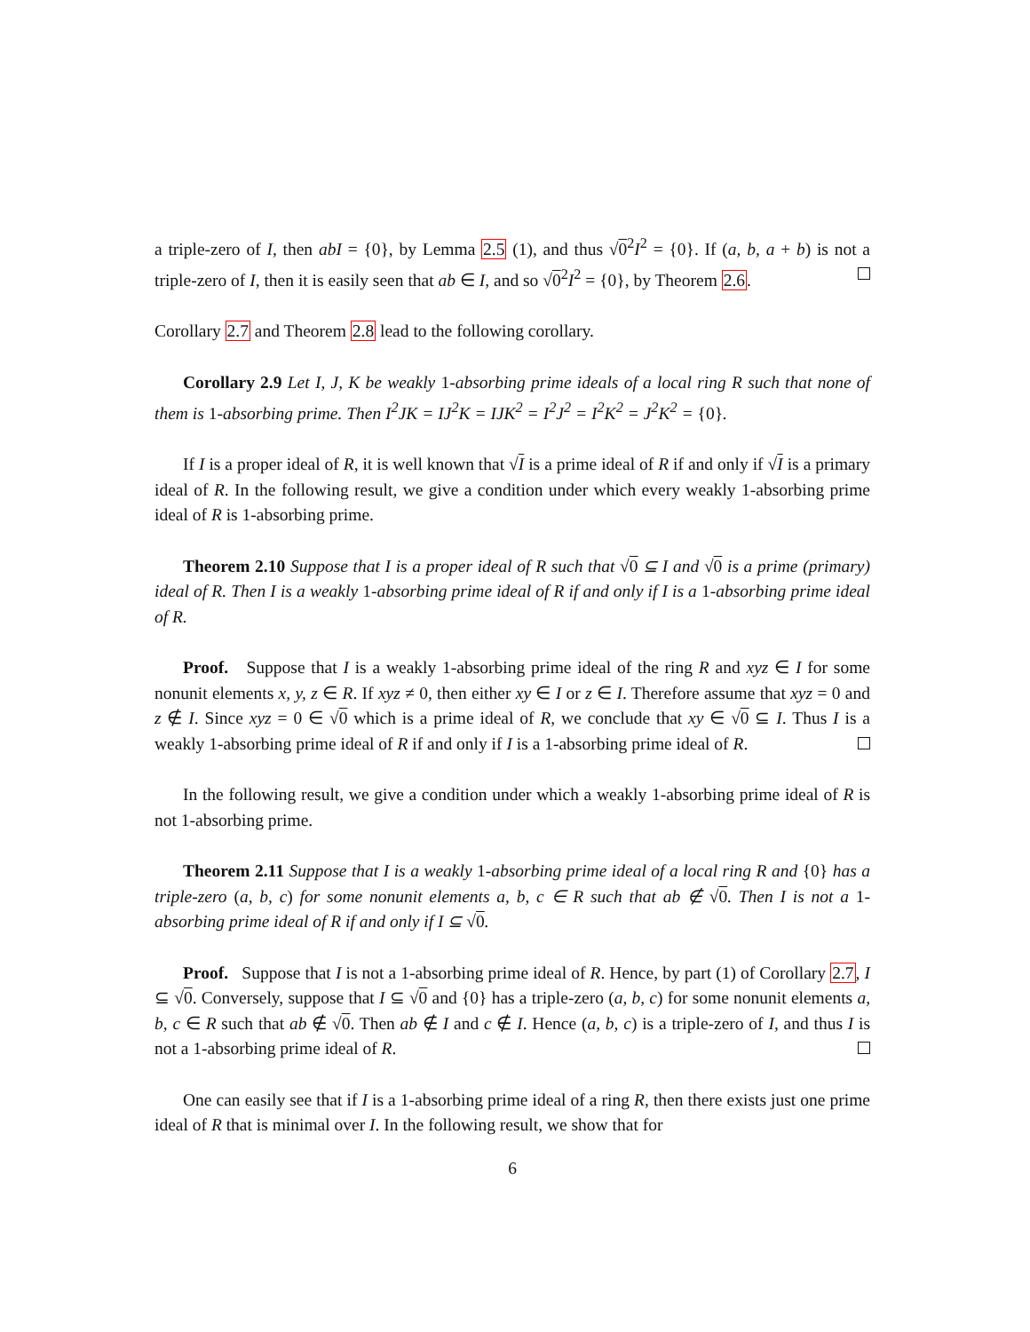a triple-zero of I, then abI = {0}, by Lemma 2.5 (1), and thus √0<sup>2</sup>I<sup>2</sup> = {0}. If (a, b, a + b) is not a triple-zero of I, then it is easily seen that ab ∈ I, and so √0<sup>2</sup>I<sup>2</sup> = {0}, by Theorem 2.6.
Corollary 2.7 and Theorem 2.8 lead to the following corollary.
Corollary 2.9 Let I, J, K be weakly 1-absorbing prime ideals of a local ring R such that none of them is 1-absorbing prime. Then I<sup>2</sup>JK = IJ<sup>2</sup>K = IJK<sup>2</sup> = I<sup>2</sup>J<sup>2</sup> = I<sup>2</sup>K<sup>2</sup> = J<sup>2</sup>K<sup>2</sup> = {0}.
If I is a proper ideal of R, it is well known that √I is a prime ideal of R if and only if √I is a primary ideal of R. In the following result, we give a condition under which every weakly 1-absorbing prime ideal of R is 1-absorbing prime.
Theorem 2.10 Suppose that I is a proper ideal of R such that √0 ⊆ I and √0 is a prime (primary) ideal of R. Then I is a weakly 1-absorbing prime ideal of R if and only if I is a 1-absorbing prime ideal of R.
Proof. Suppose that I is a weakly 1-absorbing prime ideal of the ring R and xyz ∈ I for some nonunit elements x, y, z ∈ R. If xyz ≠ 0, then either xy ∈ I or z ∈ I. Therefore assume that xyz = 0 and z ∉ I. Since xyz = 0 ∈ √0 which is a prime ideal of R, we conclude that xy ∈ √0 ⊆ I. Thus I is a weakly 1-absorbing prime ideal of R if and only if I is a 1-absorbing prime ideal of R.
In the following result, we give a condition under which a weakly 1-absorbing prime ideal of R is not 1-absorbing prime.
Theorem 2.11 Suppose that I is a weakly 1-absorbing prime ideal of a local ring R and {0} has a triple-zero (a, b, c) for some nonunit elements a, b, c ∈ R such that ab ∉ √0. Then I is not a 1-absorbing prime ideal of R if and only if I ⊆ √0.
Proof. Suppose that I is not a 1-absorbing prime ideal of R. Hence, by part (1) of Corollary 2.7, I ⊆ √0. Conversely, suppose that I ⊆ √0 and {0} has a triple-zero (a, b, c) for some nonunit elements a, b, c ∈ R such that ab ∉ √0. Then ab ∉ I and c ∉ I. Hence (a, b, c) is a triple-zero of I, and thus I is not a 1-absorbing prime ideal of R.
One can easily see that if I is a 1-absorbing prime ideal of a ring R, then there exists just one prime ideal of R that is minimal over I. In the following result, we show that for
6